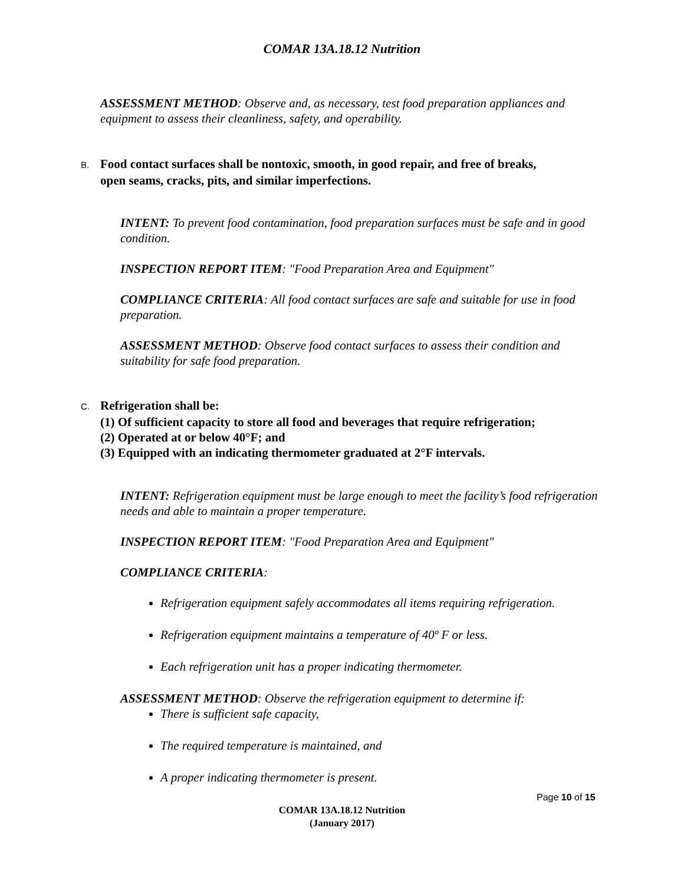COMAR 13A.18.12 Nutrition
ASSESSMENT METHOD: Observe and, as necessary, test food preparation appliances and equipment to assess their cleanliness, safety, and operability.
B. Food contact surfaces shall be nontoxic, smooth, in good repair, and free of breaks,
open seams, cracks, pits, and similar imperfections.
INTENT: To prevent food contamination, food preparation surfaces must be safe and in good condition.
INSPECTION REPORT ITEM: "Food Preparation Area and Equipment"
COMPLIANCE CRITERIA: All food contact surfaces are safe and suitable for use in food preparation.
ASSESSMENT METHOD: Observe food contact surfaces to assess their condition and suitability for safe food preparation.
C. Refrigeration shall be:
(1) Of sufficient capacity to store all food and beverages that require refrigeration;
(2) Operated at or below 40°F; and
(3) Equipped with an indicating thermometer graduated at 2°F intervals.
INTENT: Refrigeration equipment must be large enough to meet the facility’s food refrigeration needs and able to maintain a proper temperature.
INSPECTION REPORT ITEM: "Food Preparation Area and Equipment"
COMPLIANCE CRITERIA:
Refrigeration equipment safely accommodates all items requiring refrigeration.
Refrigeration equipment maintains a temperature of 40º F or less.
Each refrigeration unit has a proper indicating thermometer.
ASSESSMENT METHOD: Observe the refrigeration equipment to determine if:
There is sufficient safe capacity,
The required temperature is maintained, and
A proper indicating thermometer is present.
Page 10 of 15
COMAR 13A.18.12 Nutrition
(January 2017)